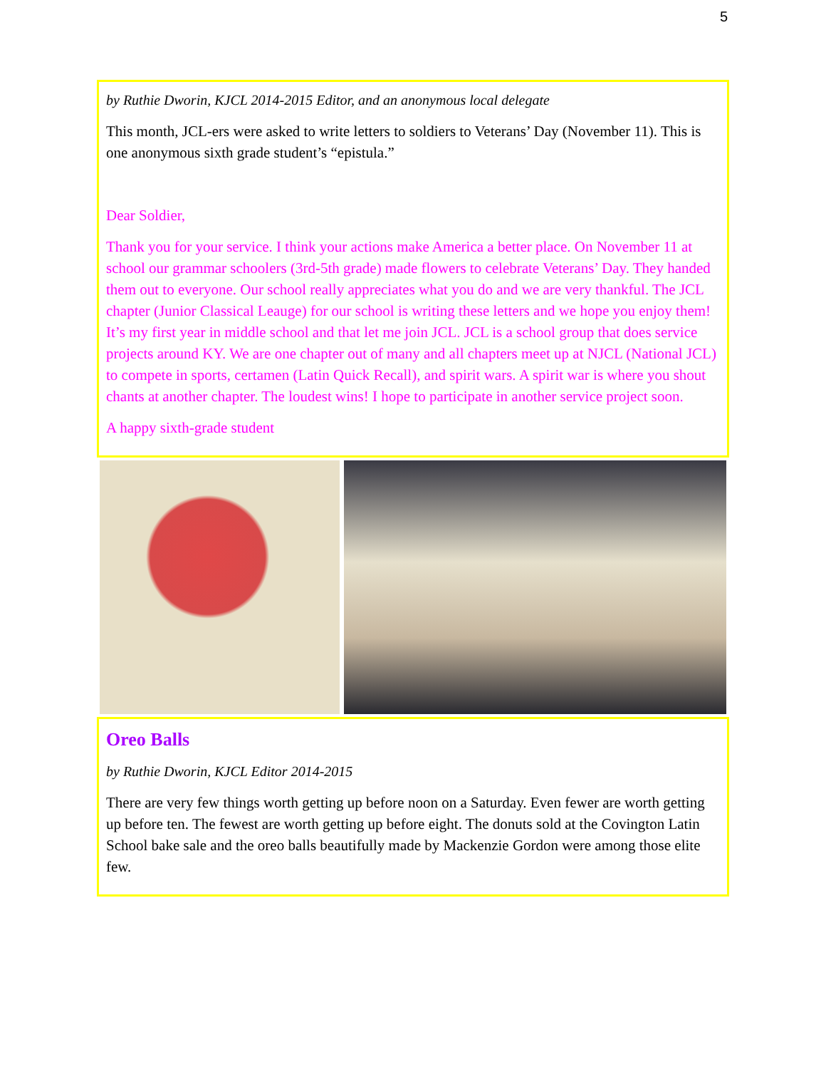5
by Ruthie Dworin, KJCL 2014-2015 Editor, and an anonymous local delegate
This month, JCL-ers were asked to write letters to soldiers to Veterans’ Day (November 11). This is one anonymous sixth grade student’s “epistula.”
Dear Soldier,
Thank you for your service. I think your actions make America a better place. On November 11 at school our grammar schoolers (3rd-5th grade) made flowers to celebrate Veterans’ Day. They handed them out to everyone. Our school really appreciates what you do and we are very thankful. The JCL chapter (Junior Classical Leauge) for our school is writing these letters and we hope you enjoy them! It’s my first year in middle school and that let me join JCL. JCL is a school group that does service projects around KY. We are one chapter out of many and all chapters meet up at NJCL (National JCL) to compete in sports, certamen (Latin Quick Recall), and spirit wars. A spirit war is where you shout chants at another chapter. The loudest wins! I hope to participate in another service project soon.
A happy sixth-grade student
Oreo Balls
by Ruthie Dworin, KJCL Editor 2014-2015
There are very few things worth getting up before noon on a Saturday. Even fewer are worth getting up before ten. The fewest are worth getting up before eight. The donuts sold at the Covington Latin School bake sale and the oreo balls beautifully made by Mackenzie Gordon were among those elite few.